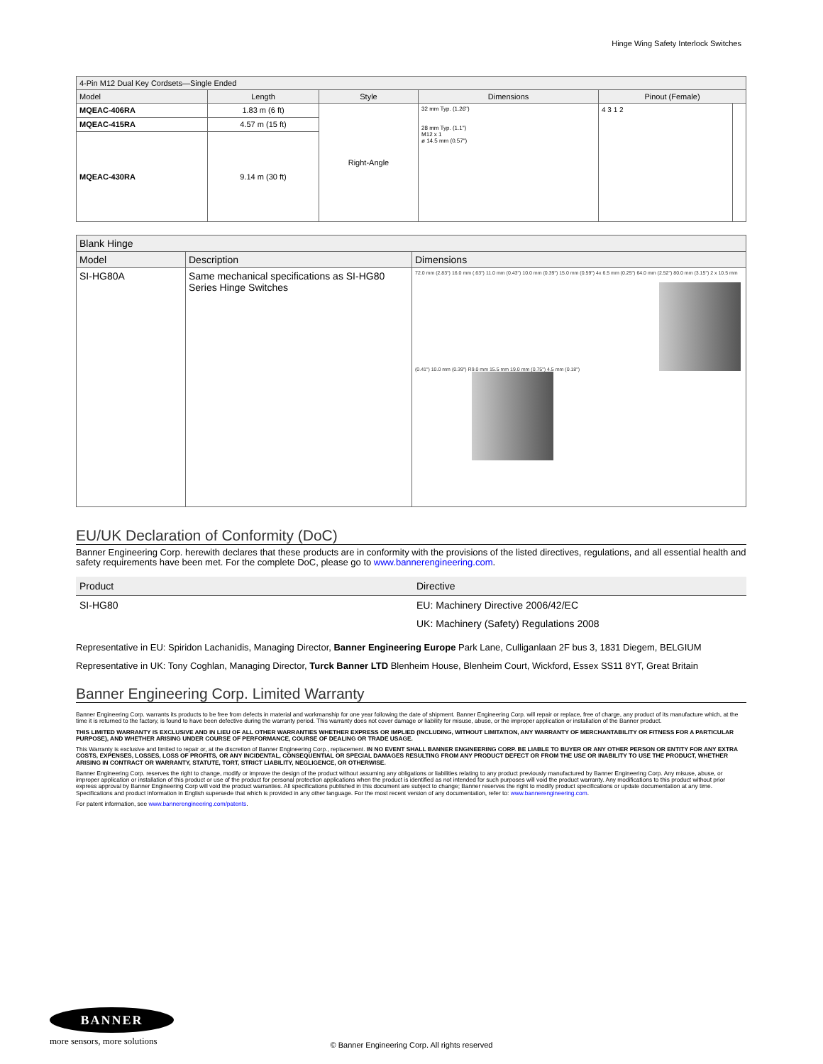Hinge Wing Safety Interlock Switches
| 4-Pin M12 Dual Key Cordsets—Single Ended | | | | | |
| --- | --- | --- | --- | --- | --- |
| Model | Length | Style | Dimensions | Pinout (Female) | |
| MQEAC-406RA | 1.83 m (6 ft) | Right-Angle | 32 mm Typ. (1.26") 28 mm Typ. (1.1") M12 x 1 ø 14.5 mm (0.57") | 4 3 1 2 | |
| MQEAC-415RA | 4.57 m (15 ft) | | | | |
| MQEAC-430RA | 9.14 m (30 ft) | | | | |
| Blank Hinge | | |
| --- | --- | --- |
| Model | Description | Dimensions |
| SI-HG80A | Same mechanical specifications as SI-HG80 Series Hinge Switches | 72.0 mm (2.83") 16.0 mm (.63") 11.0 mm (0.43") 10.0 mm (0.39") 15.0 mm (0.59") 4x 6.5 mm (0.25") 64.0 mm (2.52") 80.0 mm (3.15") 2 x 10.5 mm (0.41") 10.0 mm (0.39") R9.0 mm 15.5 mm 19.0 mm (0.75") 4.5 mm (0.18") |
EU/UK Declaration of Conformity (DoC)
Banner Engineering Corp. herewith declares that these products are in conformity with the provisions of the listed directives, regulations, and all essential health and safety requirements have been met. For the complete DoC, please go to www.bannerengineering.com.
| Product | Directive |
| SI-HG80 | EU: Machinery Directive 2006/42/EC |
| | UK: Machinery (Safety) Regulations 2008 |
Representative in EU: Spiridon Lachanidis, Managing Director, Banner Engineering Europe Park Lane, Culliganlaan 2F bus 3, 1831 Diegem, BELGIUM
Representative in UK: Tony Coghlan, Managing Director, Turck Banner LTD Blenheim House, Blenheim Court, Wickford, Essex SS11 8YT, Great Britain
Banner Engineering Corp. Limited Warranty
Banner Engineering Corp. warrants its products to be free from defects in material and workmanship for one year following the date of shipment. Banner Engineering Corp. will repair or replace, free of charge, any product of its manufacture which, at the time it is returned to the factory, is found to have been defective during the warranty period. This warranty does not cover damage or liability for misuse, abuse, or the improper application or installation of the Banner product.
THIS LIMITED WARRANTY IS EXCLUSIVE AND IN LIEU OF ALL OTHER WARRANTIES WHETHER EXPRESS OR IMPLIED (INCLUDING, WITHOUT LIMITATION, ANY WARRANTY OF MERCHANTABILITY OR FITNESS FOR A PARTICULAR PURPOSE), AND WHETHER ARISING UNDER COURSE OF PERFORMANCE, COURSE OF DEALING OR TRADE USAGE.
This Warranty is exclusive and limited to repair or, at the discretion of Banner Engineering Corp., replacement. IN NO EVENT SHALL BANNER ENGINEERING CORP. BE LIABLE TO BUYER OR ANY OTHER PERSON OR ENTITY FOR ANY EXTRA COSTS, EXPENSES, LOSSES, LOSS OF PROFITS, OR ANY INCIDENTAL, CONSEQUENTIAL OR SPECIAL DAMAGES RESULTING FROM ANY PRODUCT DEFECT OR FROM THE USE OR INABILITY TO USE THE PRODUCT, WHETHER ARISING IN CONTRACT OR WARRANTY, STATUTE, TORT, STRICT LIABILITY, NEGLIGENCE, OR OTHERWISE.
Banner Engineering Corp. reserves the right to change, modify or improve the design of the product without assuming any obligations or liabilities relating to any product previously manufactured by Banner Engineering Corp. Any misuse, abuse, or improper application or installation of this product or use of the product for personal protection applications when the product is identified as not intended for such purposes will void the product warranty. Any modifications to this product without prior express approval by Banner Engineering Corp will void the product warranties. All specifications published in this document are subject to change; Banner reserves the right to modify product specifications or update documentation at any time. Specifications and product information in English supersede that which is provided in any other language. For the most recent version of any documentation, refer to: www.bannerengineering.com.
For patent information, see www.bannerengineering.com/patents.
BANNER
more sensors, more solutions
© Banner Engineering Corp. All rights reserved